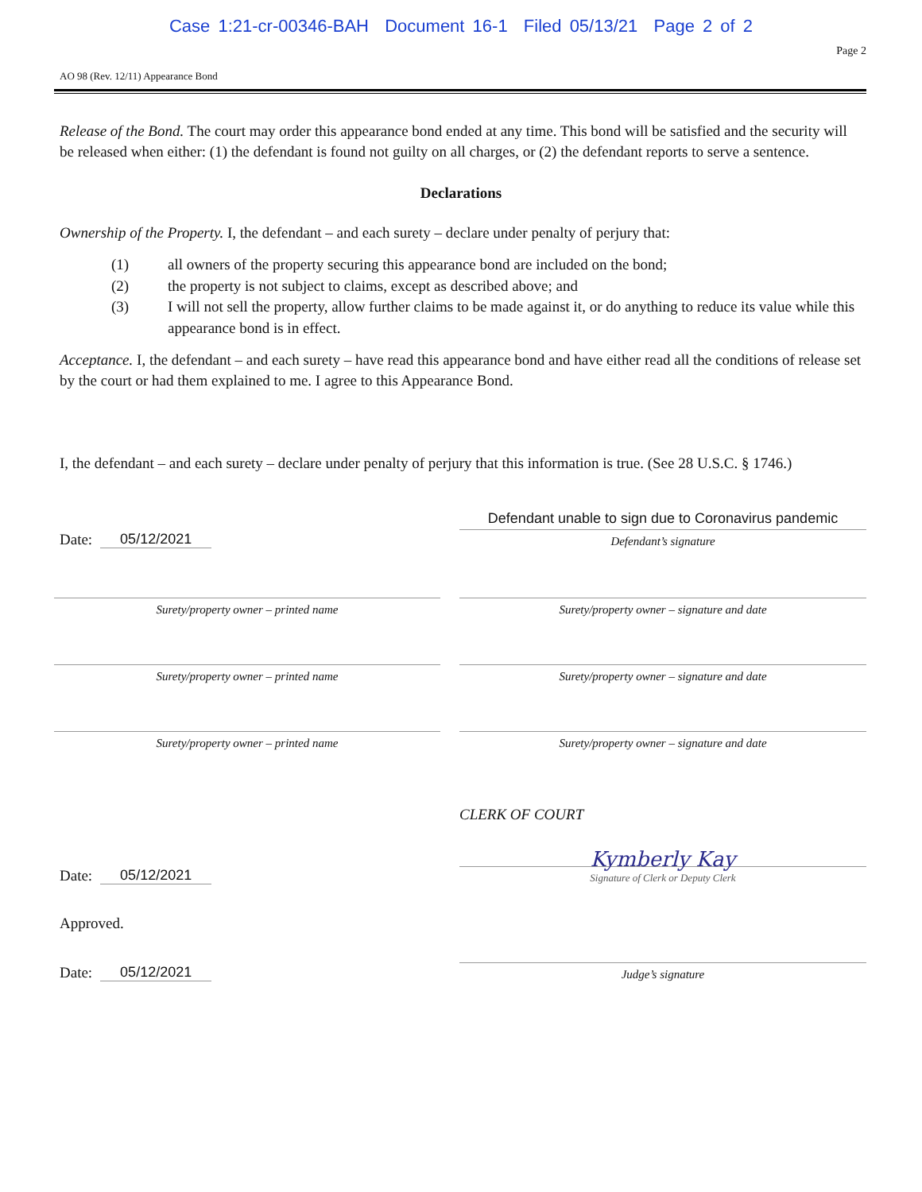Case 1:21-cr-00346-BAH Document 16-1 Filed 05/13/21 Page 2 of 2
Page 2
AO 98 (Rev. 12/11) Appearance Bond
Release of the Bond. The court may order this appearance bond ended at any time. This bond will be satisfied and the security will be released when either: (1) the defendant is found not guilty on all charges, or (2) the defendant reports to serve a sentence.
Declarations
Ownership of the Property. I, the defendant – and each surety – declare under penalty of perjury that:
(1) all owners of the property securing this appearance bond are included on the bond;
(2) the property is not subject to claims, except as described above; and
(3) I will not sell the property, allow further claims to be made against it, or do anything to reduce its value while this appearance bond is in effect.
Acceptance. I, the defendant – and each surety – have read this appearance bond and have either read all the conditions of release set by the court or had them explained to me. I agree to this Appearance Bond.
I, the defendant – and each surety – declare under penalty of perjury that this information is true. (See 28 U.S.C. § 1746.)
Date: 05/12/2021
Defendant unable to sign due to Coronavirus pandemic
Defendant’s signature
Surety/property owner – printed name Surety/property owner – signature and date
Surety/property owner – printed name Surety/property owner – signature and date
Surety/property owner – printed name Surety/property owner – signature and date
CLERK OF COURT
Date: 05/12/2021
Kymberly Kay
Signature of Clerk or Deputy Clerk
Approved.
Date: 05/12/2021
Judge’s signature